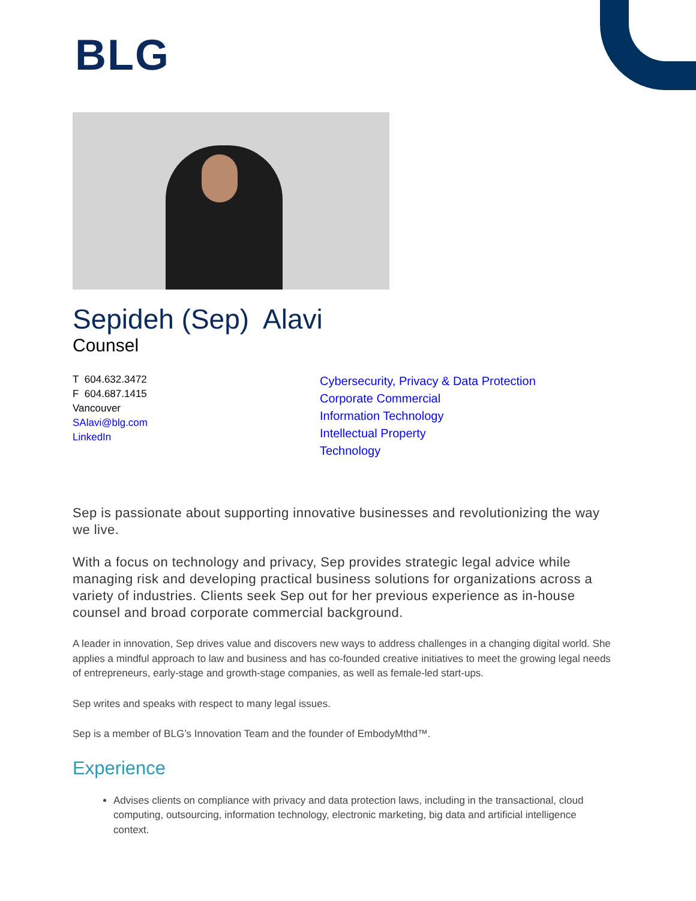BLG
Sepideh (Sep) Alavi
Counsel
T 604.632.3472
F 604.687.1415
Vancouver
SAlavi@blg.com
LinkedIn
Cybersecurity, Privacy & Data Protection
Corporate Commercial
Information Technology
Intellectual Property
Technology
Sep is passionate about supporting innovative businesses and revolutionizing the way we live.
With a focus on technology and privacy, Sep provides strategic legal advice while managing risk and developing practical business solutions for organizations across a variety of industries. Clients seek Sep out for her previous experience as in-house counsel and broad corporate commercial background.
A leader in innovation, Sep drives value and discovers new ways to address challenges in a changing digital world. She applies a mindful approach to law and business and has co-founded creative initiatives to meet the growing legal needs of entrepreneurs, early-stage and growth-stage companies, as well as female-led start-ups.
Sep writes and speaks with respect to many legal issues.
Sep is a member of BLG’s Innovation Team and the founder of EmbodyMthd™.
Experience
Advises clients on compliance with privacy and data protection laws, including in the transactional, cloud computing, outsourcing, information technology, electronic marketing, big data and artificial intelligence context.